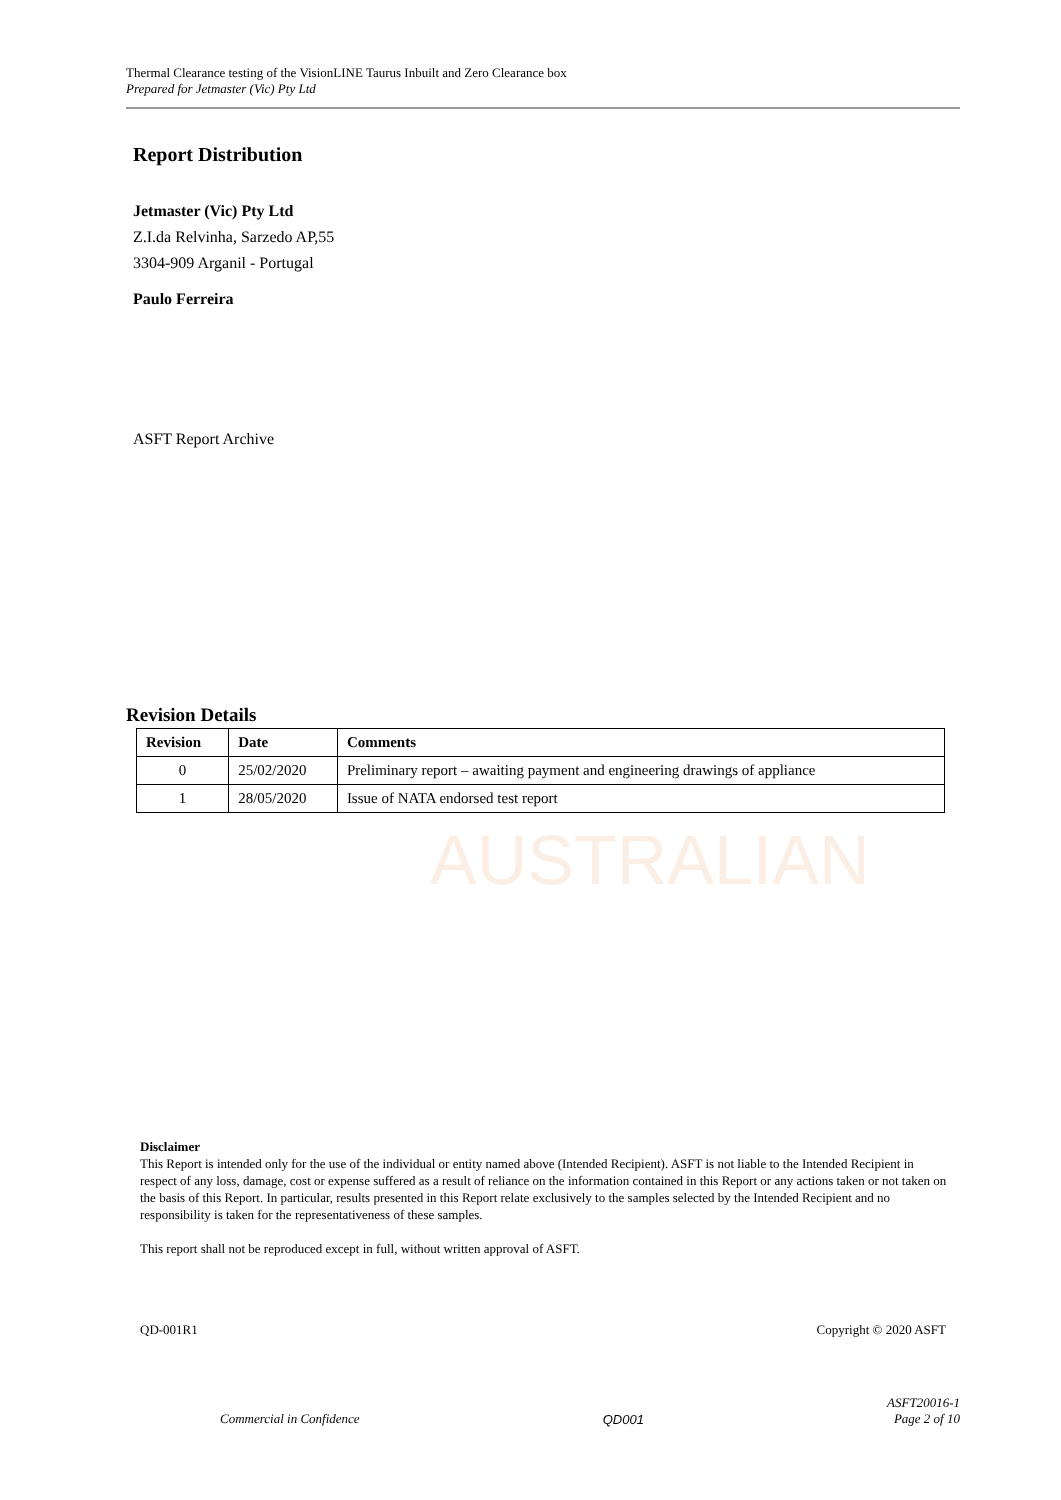Thermal Clearance testing of the VisionLINE Taurus Inbuilt and Zero Clearance box
Prepared for Jetmaster (Vic) Pty Ltd
AUSTRALIAN
Report Distribution
Jetmaster (Vic) Pty Ltd
Z.I.da Relvinha, Sarzedo AP,55
3304-909 Arganil - Portugal
Paulo Ferreira
ASFT Report Archive
Revision Details
| Revision | Date | Comments |
| --- | --- | --- |
| 0 | 25/02/2020 | Preliminary report – awaiting payment and engineering drawings of appliance |
| 1 | 28/05/2020 | Issue of NATA endorsed test report |
Disclaimer
This Report is intended only for the use of the individual or entity named above (Intended Recipient). ASFT is not liable to the Intended Recipient in respect of any loss, damage, cost or expense suffered as a result of reliance on the information contained in this Report or any actions taken or not taken on the basis of this Report. In particular, results presented in this Report relate exclusively to the samples selected by the Intended Recipient and no responsibility is taken for the representativeness of these samples.
This report shall not be reproduced except in full, without written approval of ASFT.
QD-001R1 Copyright © 2020 ASFT
Commercial in Confidence QD001 ASFT20016-1
Page 2 of 10